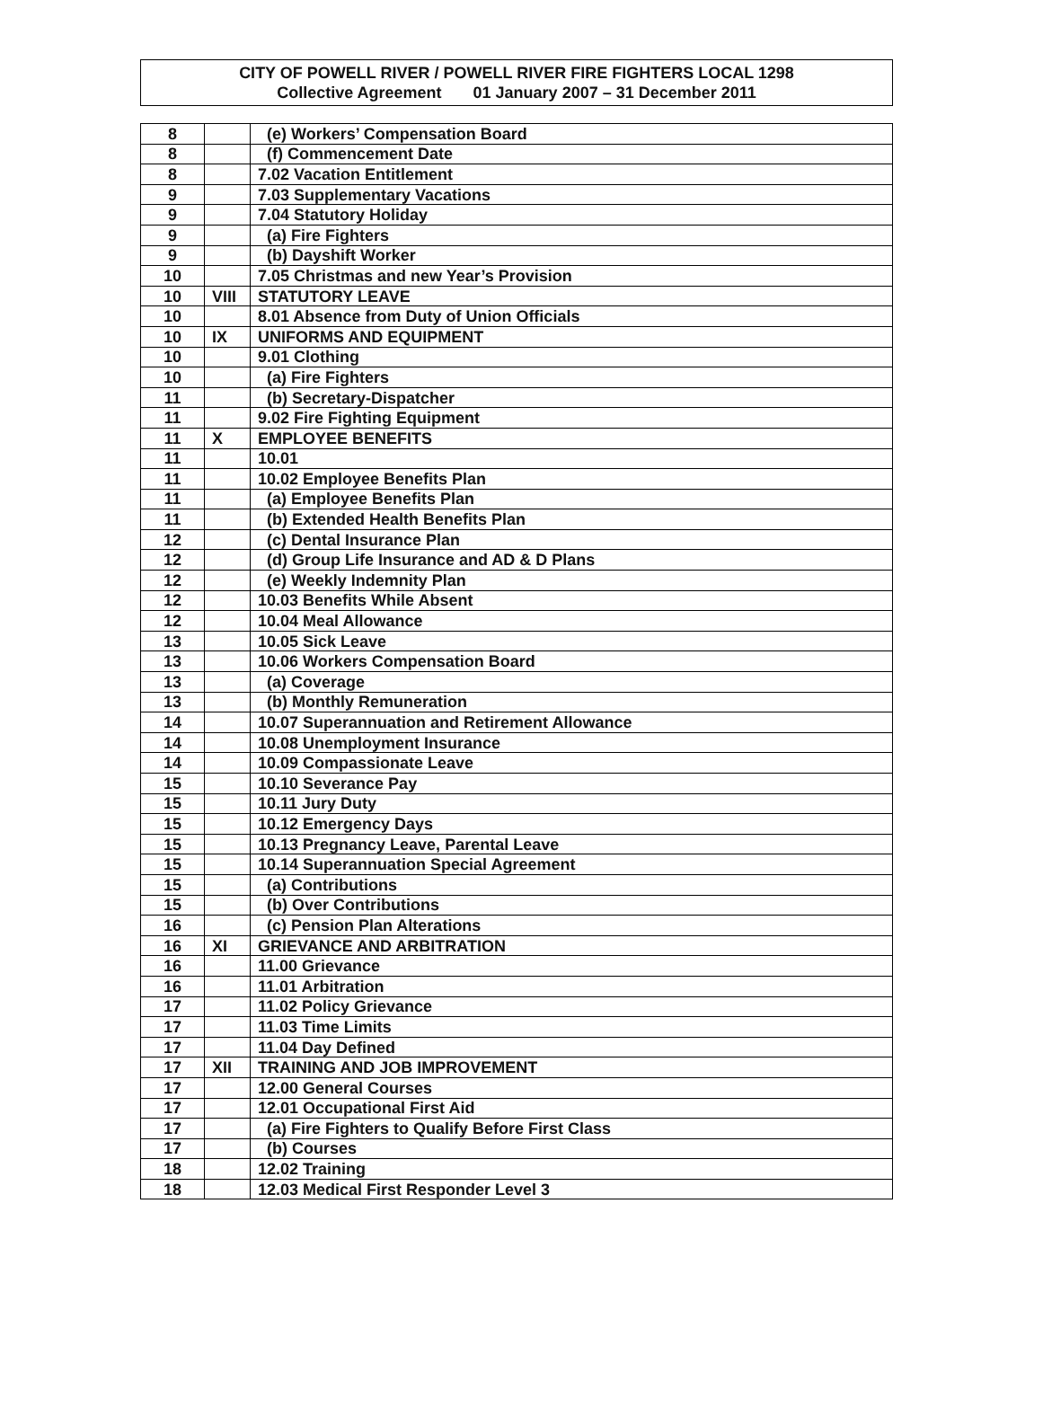CITY OF POWELL RIVER / POWELL RIVER FIRE FIGHTERS LOCAL 1298
Collective Agreement 01 January 2007 – 31 December 2011
| 8 | | (e) Workers’ Compensation Board |
| 8 | | (f) Commencement Date |
| 8 | | 7.02 Vacation Entitlement |
| 9 | | 7.03 Supplementary Vacations |
| 9 | | 7.04 Statutory Holiday |
| 9 | | (a) Fire Fighters |
| 9 | | (b) Dayshift Worker |
| 10 | | 7.05 Christmas and new Year’s Provision |
| 10 | VIII | STATUTORY LEAVE |
| 10 | | 8.01 Absence from Duty of Union Officials |
| 10 | IX | UNIFORMS AND EQUIPMENT |
| 10 | | 9.01 Clothing |
| 10 | | (a) Fire Fighters |
| 11 | | (b) Secretary-Dispatcher |
| 11 | | 9.02 Fire Fighting Equipment |
| 11 | X | EMPLOYEE BENEFITS |
| 11 | | 10.01 |
| 11 | | 10.02 Employee Benefits Plan |
| 11 | | (a) Employee Benefits Plan |
| 11 | | (b) Extended Health Benefits Plan |
| 12 | | (c) Dental Insurance Plan |
| 12 | | (d) Group Life Insurance and AD & D Plans |
| 12 | | (e) Weekly Indemnity Plan |
| 12 | | 10.03 Benefits While Absent |
| 12 | | 10.04 Meal Allowance |
| 13 | | 10.05 Sick Leave |
| 13 | | 10.06 Workers Compensation Board |
| 13 | | (a) Coverage |
| 13 | | (b) Monthly Remuneration |
| 14 | | 10.07 Superannuation and Retirement Allowance |
| 14 | | 10.08 Unemployment Insurance |
| 14 | | 10.09 Compassionate Leave |
| 15 | | 10.10 Severance Pay |
| 15 | | 10.11 Jury Duty |
| 15 | | 10.12 Emergency Days |
| 15 | | 10.13 Pregnancy Leave, Parental Leave |
| 15 | | 10.14 Superannuation Special Agreement |
| 15 | | (a) Contributions |
| 15 | | (b) Over Contributions |
| 16 | | (c) Pension Plan Alterations |
| 16 | XI | GRIEVANCE AND ARBITRATION |
| 16 | | 11.00 Grievance |
| 16 | | 11.01 Arbitration |
| 17 | | 11.02 Policy Grievance |
| 17 | | 11.03 Time Limits |
| 17 | | 11.04 Day Defined |
| 17 | XII | TRAINING AND JOB IMPROVEMENT |
| 17 | | 12.00 General Courses |
| 17 | | 12.01 Occupational First Aid |
| 17 | | (a) Fire Fighters to Qualify Before First Class |
| 17 | | (b) Courses |
| 18 | | 12.02 Training |
| 18 | | 12.03 Medical First Responder Level 3 |